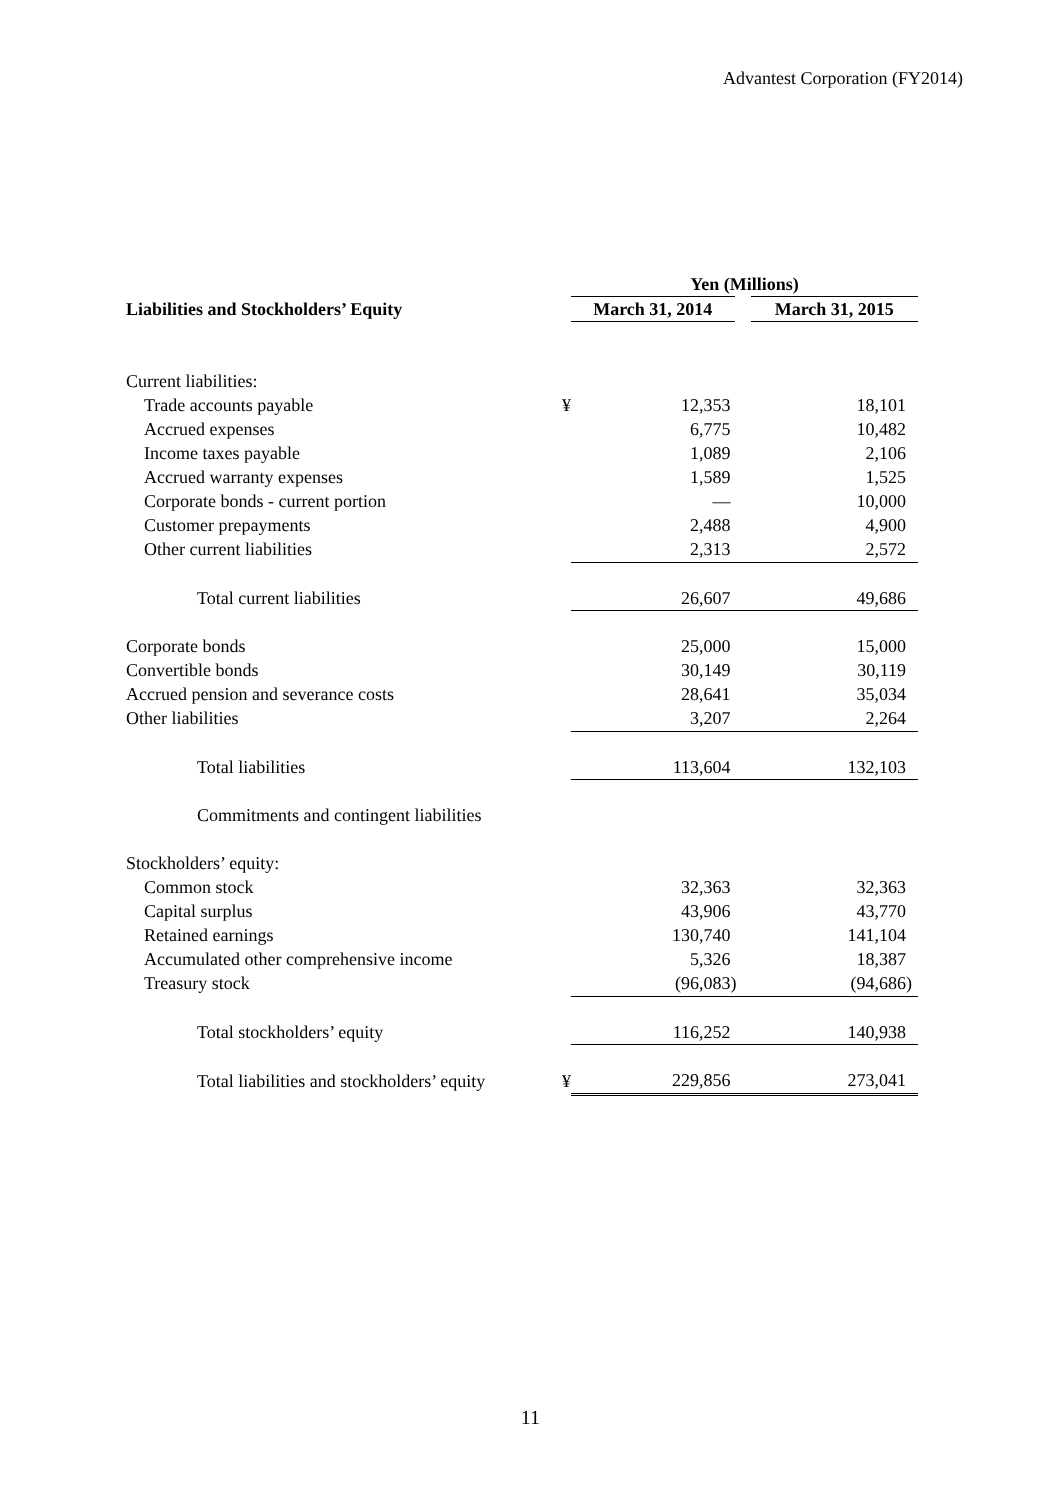Advantest Corporation (FY2014)
| | | Yen (Millions) | |
| --- | --- | --- | --- |
| Liabilities and Stockholders’ Equity | | March 31, 2014 | March 31, 2015 |
| Current liabilities: | | | |
| Trade accounts payable | ¥ | 12,353 | 18,101 |
| Accrued expenses | | 6,775 | 10,482 |
| Income taxes payable | | 1,089 | 2,106 |
| Accrued warranty expenses | | 1,589 | 1,525 |
| Corporate bonds - current portion | | — | 10,000 |
| Customer prepayments | | 2,488 | 4,900 |
| Other current liabilities | | 2,313 | 2,572 |
| Total current liabilities | | 26,607 | 49,686 |
| Corporate bonds | | 25,000 | 15,000 |
| Convertible bonds | | 30,149 | 30,119 |
| Accrued pension and severance costs | | 28,641 | 35,034 |
| Other liabilities | | 3,207 | 2,264 |
| Total liabilities | | 113,604 | 132,103 |
| Commitments and contingent liabilities | | | |
| Stockholders’ equity: | | | |
| Common stock | | 32,363 | 32,363 |
| Capital surplus | | 43,906 | 43,770 |
| Retained earnings | | 130,740 | 141,104 |
| Accumulated other comprehensive income | | 5,326 | 18,387 |
| Treasury stock | | (96,083) | (94,686) |
| Total stockholders’ equity | | 116,252 | 140,938 |
| Total liabilities and stockholders’ equity | ¥ | 229,856 | 273,041 |
11